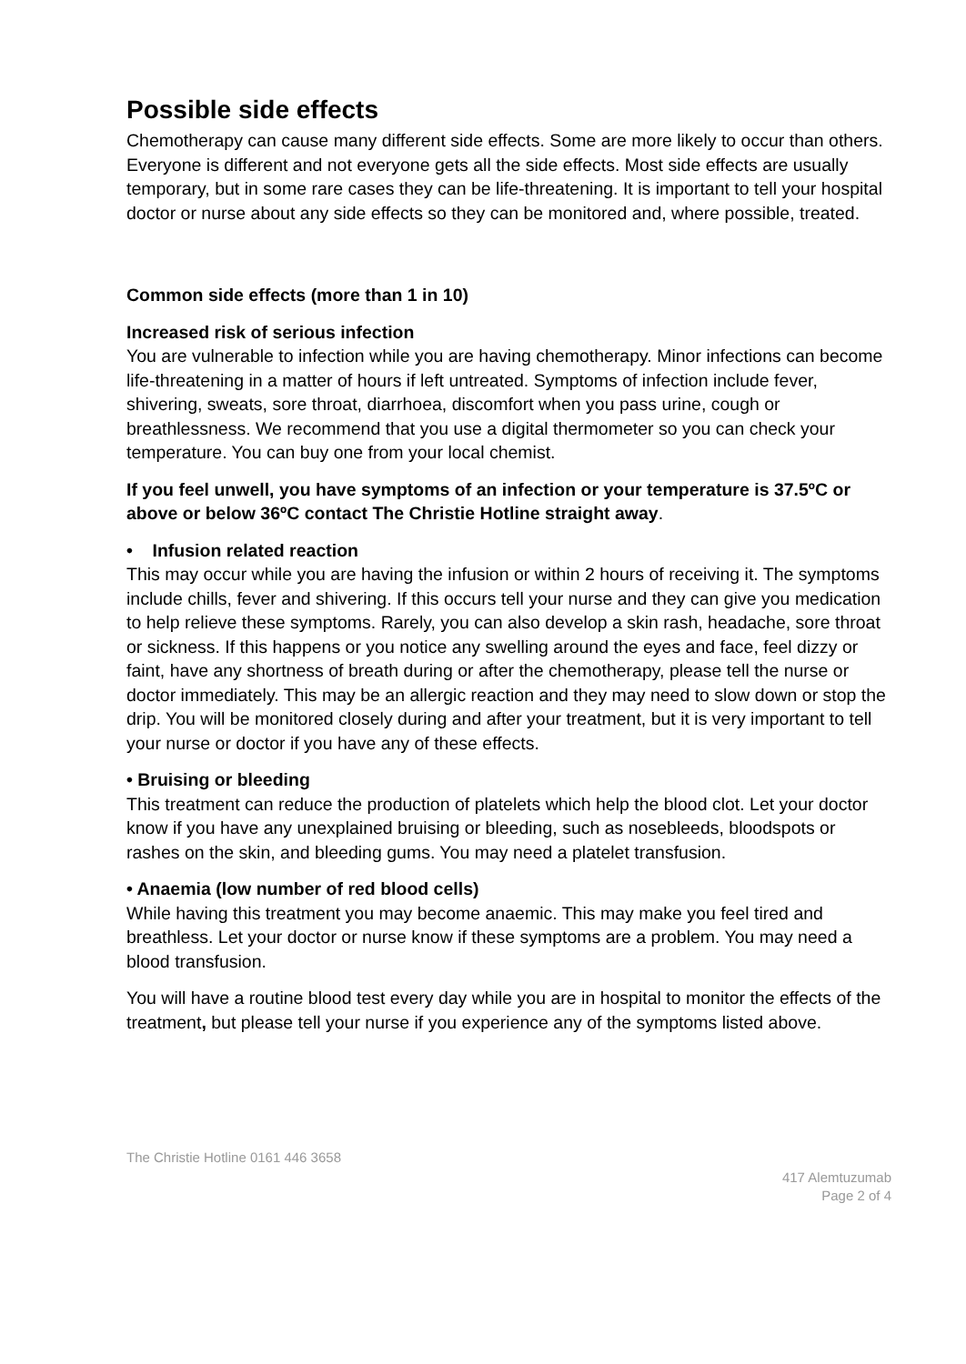Possible side effects
Chemotherapy can cause many different side effects. Some are more likely to occur than others. Everyone is different and not everyone gets all the side effects. Most side effects are usually temporary, but in some rare cases they can be life-threatening. It is important to tell your hospital doctor or nurse about any side effects so they can be monitored and, where possible, treated.
Common side effects (more than 1 in 10)
Increased risk of serious infection
You are vulnerable to infection while you are having chemotherapy. Minor infections can become life-threatening in a matter of hours if left untreated. Symptoms of infection include fever, shivering, sweats, sore throat, diarrhoea, discomfort when you pass urine, cough or breathlessness. We recommend that you use a digital thermometer so you can check your temperature. You can buy one from your local chemist.
If you feel unwell, you have symptoms of an infection or your temperature is 37.5ºC or above or below 36ºC contact The Christie Hotline straight away.
• Infusion related reaction
This may occur while you are having the infusion or within 2 hours of receiving it. The symptoms include chills, fever and shivering. If this occurs tell your nurse and they can give you medication to help relieve these symptoms. Rarely, you can also develop a skin rash, headache, sore throat or sickness. If this happens or you notice any swelling around the eyes and face, feel dizzy or faint, have any shortness of breath during or after the chemotherapy, please tell the nurse or doctor immediately. This may be an allergic reaction and they may need to slow down or stop the drip. You will be monitored closely during and after your treatment, but it is very important to tell your nurse or doctor if you have any of these effects.
• Bruising or bleeding
This treatment can reduce the production of platelets which help the blood clot. Let your doctor know if you have any unexplained bruising or bleeding, such as nosebleeds, bloodspots or rashes on the skin, and bleeding gums. You may need a platelet transfusion.
• Anaemia (low number of red blood cells)
While having this treatment you may become anaemic. This may make you feel tired and breathless. Let your doctor or nurse know if these symptoms are a problem. You may need a blood transfusion.
You will have a routine blood test every day while you are in hospital to monitor the effects of the treatment, but please tell your nurse if you experience any of the symptoms listed above.
The Christie Hotline 0161 446 3658
417 Alemtuzumab
Page 2 of 4